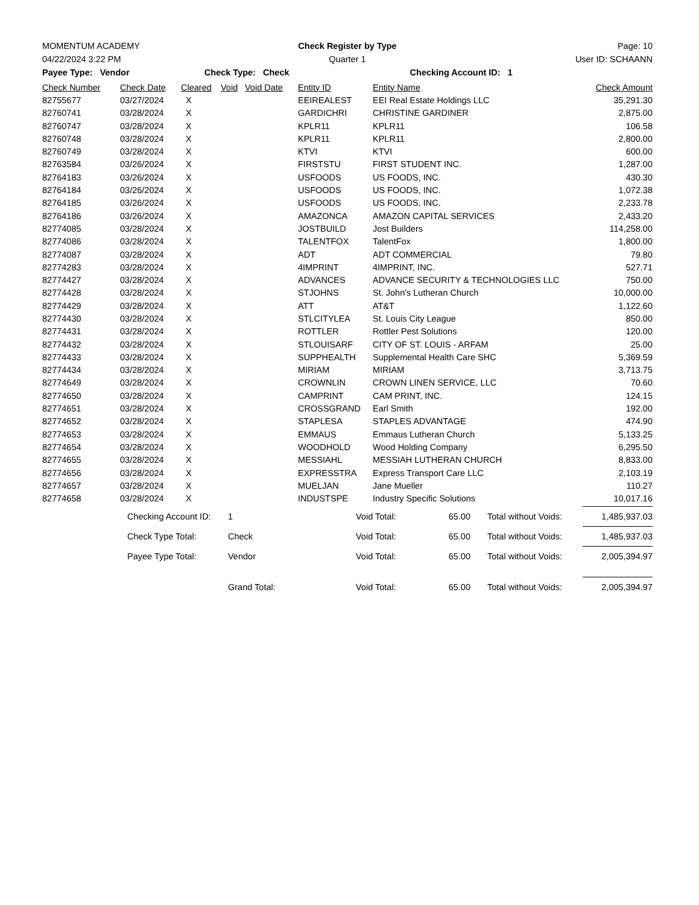MOMENTUM ACADEMY Check Register by Type Page: 10
04/22/2024 3:22 PM Quarter 1 User ID: SCHAANN
Payee Type: Vendor Check Type: Check Checking Account ID: 1
| Check Number | Check Date | Cleared | Void | Void Date | Entity ID | Entity Name | Check Amount |
| --- | --- | --- | --- | --- | --- | --- | --- |
| 82755677 | 03/27/2024 | X | | | EEIREALEST | EEI Real Estate Holdings LLC | 35,291.30 |
| 82760741 | 03/28/2024 | X | | | GARDICHRI | CHRISTINE GARDINER | 2,875.00 |
| 82760747 | 03/28/2024 | X | | | KPLR11 | KPLR11 | 106.58 |
| 82760748 | 03/28/2024 | X | | | KPLR11 | KPLR11 | 2,800.00 |
| 82760749 | 03/28/2024 | X | | | KTVI | KTVI | 600.00 |
| 82763584 | 03/26/2024 | X | | | FIRSTSTU | FIRST STUDENT INC. | 1,287.00 |
| 82764183 | 03/26/2024 | X | | | USFOODS | US FOODS, INC. | 430.30 |
| 82764184 | 03/26/2024 | X | | | USFOODS | US FOODS, INC. | 1,072.38 |
| 82764185 | 03/26/2024 | X | | | USFOODS | US FOODS, INC. | 2,233.78 |
| 82764186 | 03/26/2024 | X | | | AMAZONCA | AMAZON CAPITAL SERVICES | 2,433.20 |
| 82774085 | 03/28/2024 | X | | | JOSTBUILD | Jost Builders | 114,258.00 |
| 82774086 | 03/28/2024 | X | | | TALENTFOX | TalentFox | 1,800.00 |
| 82774087 | 03/28/2024 | X | | | ADT | ADT COMMERCIAL | 79.80 |
| 82774283 | 03/28/2024 | X | | | 4IMPRINT | 4IMPRINT, INC. | 527.71 |
| 82774427 | 03/28/2024 | X | | | ADVANCES | ADVANCE SECURITY & TECHNOLOGIES LLC | 750.00 |
| 82774428 | 03/28/2024 | X | | | STJOHNS | St. John's Lutheran Church | 10,000.00 |
| 82774429 | 03/28/2024 | X | | | ATT | AT&T | 1,122.60 |
| 82774430 | 03/28/2024 | X | | | STLCITYLEA | St. Louis City League | 850.00 |
| 82774431 | 03/28/2024 | X | | | ROTTLER | Rottler Pest Solutions | 120.00 |
| 82774432 | 03/28/2024 | X | | | STLOUISARF | CITY OF ST. LOUIS - ARFAM | 25.00 |
| 82774433 | 03/28/2024 | X | | | SUPPHEALTH | Supplemental Health Care SHC | 5,369.59 |
| 82774434 | 03/28/2024 | X | | | MIRIAM | MIRIAM | 3,713.75 |
| 82774649 | 03/28/2024 | X | | | CROWNLIN | CROWN LINEN SERVICE, LLC | 70.60 |
| 82774650 | 03/28/2024 | X | | | CAMPRINT | CAM PRINT, INC. | 124.15 |
| 82774651 | 03/28/2024 | X | | | CROSSGRAND | Earl Smith | 192.00 |
| 82774652 | 03/28/2024 | X | | | STAPLESA | STAPLES ADVANTAGE | 474.90 |
| 82774653 | 03/28/2024 | X | | | EMMAUS | Emmaus Lutheran Church | 5,133.25 |
| 82774654 | 03/28/2024 | X | | | WOODHOLD | Wood Holding Company | 6,295.50 |
| 82774655 | 03/28/2024 | X | | | MESSIAHL | MESSIAH LUTHERAN CHURCH | 8,833.00 |
| 82774656 | 03/28/2024 | X | | | EXPRESSTRA | Express Transport Care LLC | 2,103.19 |
| 82774657 | 03/28/2024 | X | | | MUELJAN | Jane Mueller | 110.27 |
| 82774658 | 03/28/2024 | X | | | INDUSTSPE | Industry Specific Solutions | 10,017.16 |
| | Checking Account ID: | 1 | Void Total: | 65.00 | Total without Voids: | 1,485,937.03 |
| | Check Type Total: | Check | Void Total: | 65.00 | Total without Voids: | 1,485,937.03 |
| | Payee Type Total: | Vendor | Void Total: | 65.00 | Total without Voids: | 2,005,394.97 |
| | | Grand Total: | Void Total: | 65.00 | Total without Voids: | 2,005,394.97 |